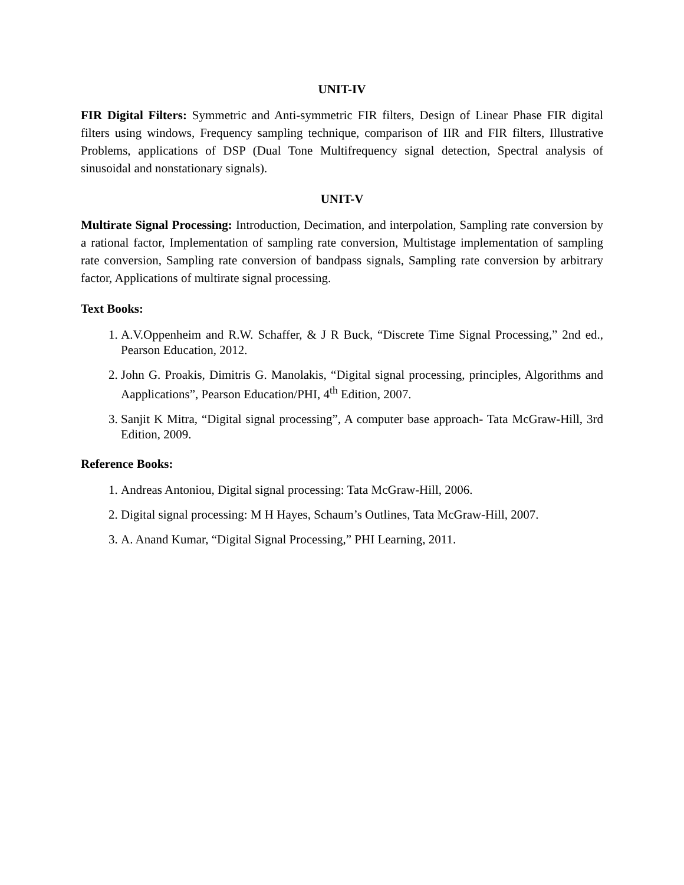UNIT-IV
FIR Digital Filters: Symmetric and Anti-symmetric FIR filters, Design of Linear Phase FIR digital filters using windows, Frequency sampling technique, comparison of IIR and FIR filters, Illustrative Problems, applications of DSP (Dual Tone Multifrequency signal detection, Spectral analysis of sinusoidal and nonstationary signals).
UNIT-V
Multirate Signal Processing: Introduction, Decimation, and interpolation, Sampling rate conversion by a rational factor, Implementation of sampling rate conversion, Multistage implementation of sampling rate conversion, Sampling rate conversion of bandpass signals, Sampling rate conversion by arbitrary factor, Applications of multirate signal processing.
Text Books:
1. A.V.Oppenheim and R.W. Schaffer, & J R Buck, “Discrete Time Signal Processing,” 2nd ed., Pearson Education, 2012.
2. John G. Proakis, Dimitris G. Manolakis, “Digital signal processing, principles, Algorithms and Aapplications”, Pearson Education/PHI, 4<sup>th</sup> Edition, 2007.
3. Sanjit K Mitra, “Digital signal processing”, A computer base approach- Tata McGraw-Hill, 3rd Edition, 2009.
Reference Books:
1. Andreas Antoniou, Digital signal processing: Tata McGraw-Hill, 2006.
2. Digital signal processing: M H Hayes, Schaum’s Outlines, Tata McGraw-Hill, 2007.
3. A. Anand Kumar, “Digital Signal Processing,” PHI Learning, 2011.